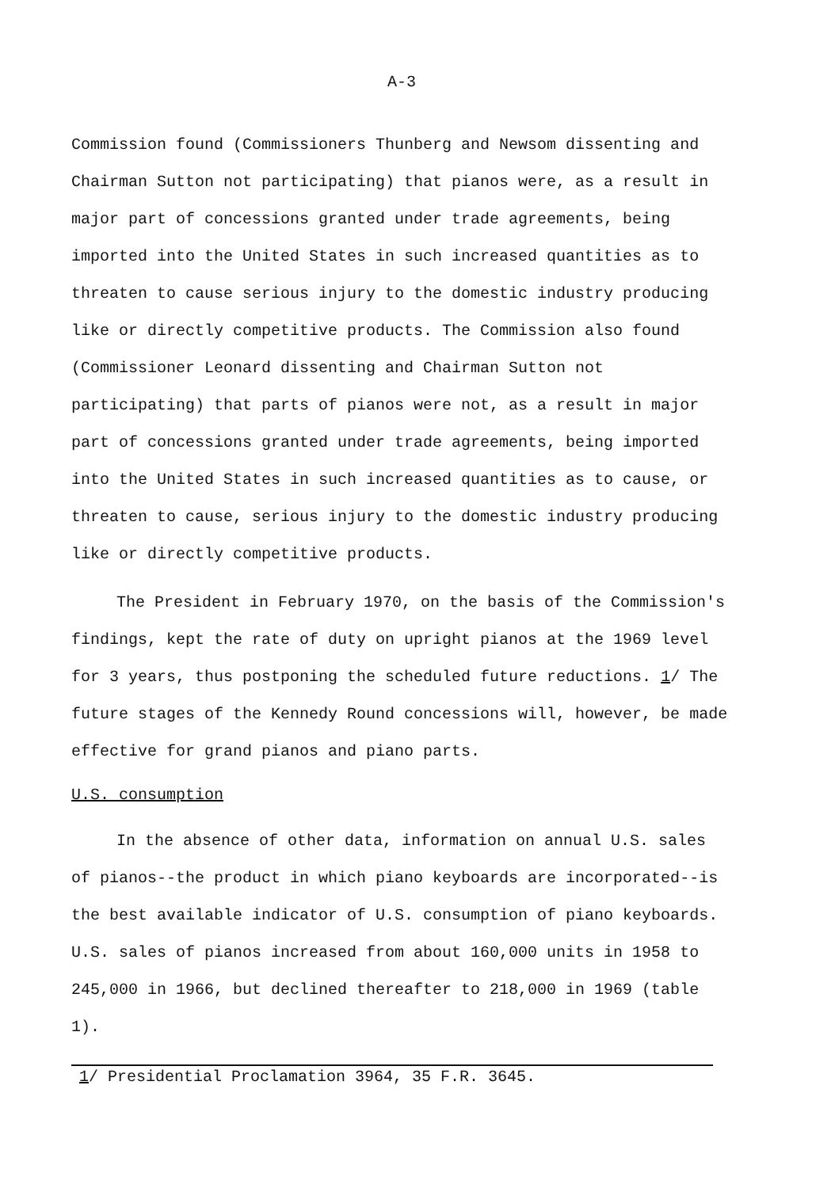A-3
Commission found (Commissioners Thunberg and Newsom dissenting and Chairman Sutton not participating) that pianos were, as a result in major part of concessions granted under trade agreements, being imported into the United States in such increased quantities as to threaten to cause serious injury to the domestic industry producing like or directly competitive products. The Commission also found (Commissioner Leonard dissenting and Chairman Sutton not participating) that parts of pianos were not, as a result in major part of concessions granted under trade agreements, being imported into the United States in such increased quantities as to cause, or threaten to cause, serious injury to the domestic industry producing like or directly competitive products.
The President in February 1970, on the basis of the Commission's findings, kept the rate of duty on upright pianos at the 1969 level for 3 years, thus postponing the scheduled future reductions. 1/ The future stages of the Kennedy Round concessions will, however, be made effective for grand pianos and piano parts.
U.S. consumption
In the absence of other data, information on annual U.S. sales of pianos--the product in which piano keyboards are incorporated--is the best available indicator of U.S. consumption of piano keyboards. U.S. sales of pianos increased from about 160,000 units in 1958 to 245,000 in 1966, but declined thereafter to 218,000 in 1969 (table 1).
1/ Presidential Proclamation 3964, 35 F.R. 3645.